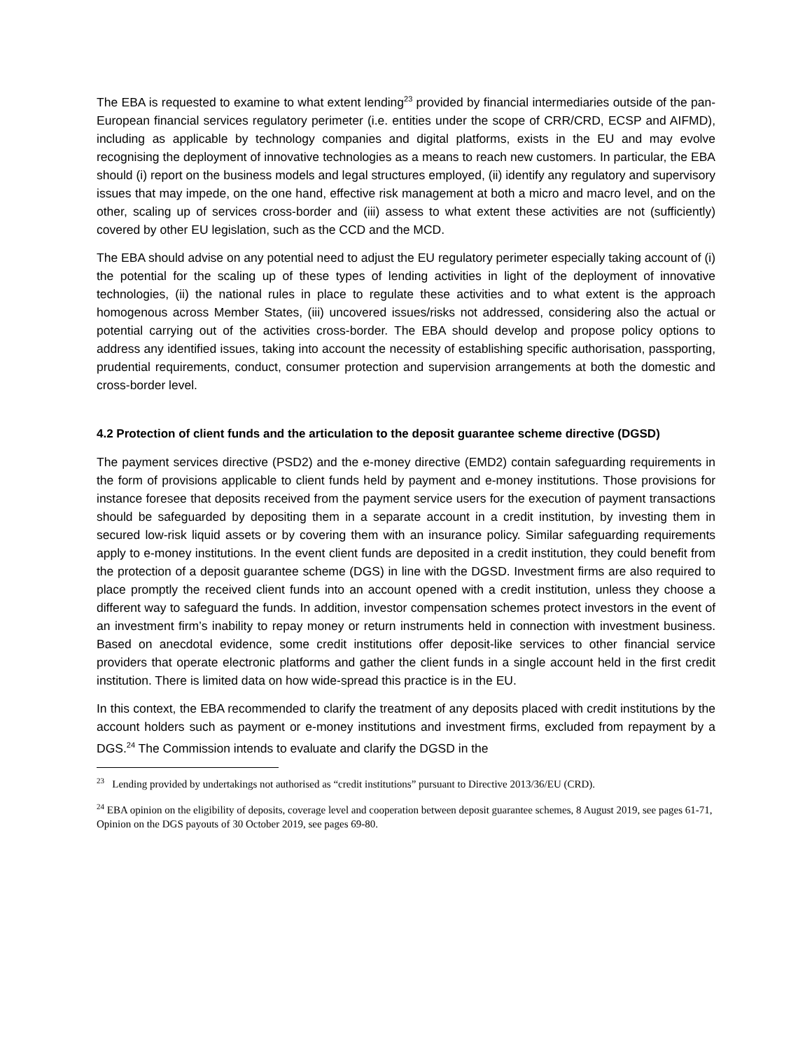The EBA is requested to examine to what extent lending<sup>23</sup> provided by financial intermediaries outside of the pan-European financial services regulatory perimeter (i.e. entities under the scope of CRR/CRD, ECSP and AIFMD), including as applicable by technology companies and digital platforms, exists in the EU and may evolve recognising the deployment of innovative technologies as a means to reach new customers. In particular, the EBA should (i) report on the business models and legal structures employed, (ii) identify any regulatory and supervisory issues that may impede, on the one hand, effective risk management at both a micro and macro level, and on the other, scaling up of services cross-border and (iii) assess to what extent these activities are not (sufficiently) covered by other EU legislation, such as the CCD and the MCD.
The EBA should advise on any potential need to adjust the EU regulatory perimeter especially taking account of (i) the potential for the scaling up of these types of lending activities in light of the deployment of innovative technologies, (ii) the national rules in place to regulate these activities and to what extent is the approach homogenous across Member States, (iii) uncovered issues/risks not addressed, considering also the actual or potential carrying out of the activities cross-border. The EBA should develop and propose policy options to address any identified issues, taking into account the necessity of establishing specific authorisation, passporting, prudential requirements, conduct, consumer protection and supervision arrangements at both the domestic and cross-border level.
4.2 Protection of client funds and the articulation to the deposit guarantee scheme directive (DGSD)
The payment services directive (PSD2) and the e-money directive (EMD2) contain safeguarding requirements in the form of provisions applicable to client funds held by payment and e-money institutions. Those provisions for instance foresee that deposits received from the payment service users for the execution of payment transactions should be safeguarded by depositing them in a separate account in a credit institution, by investing them in secured low-risk liquid assets or by covering them with an insurance policy. Similar safeguarding requirements apply to e-money institutions. In the event client funds are deposited in a credit institution, they could benefit from the protection of a deposit guarantee scheme (DGS) in line with the DGSD. Investment firms are also required to place promptly the received client funds into an account opened with a credit institution, unless they choose a different way to safeguard the funds. In addition, investor compensation schemes protect investors in the event of an investment firm’s inability to repay money or return instruments held in connection with investment business. Based on anecdotal evidence, some credit institutions offer deposit-like services to other financial service providers that operate electronic platforms and gather the client funds in a single account held in the first credit institution. There is limited data on how wide-spread this practice is in the EU.
In this context, the EBA recommended to clarify the treatment of any deposits placed with credit institutions by the account holders such as payment or e-money institutions and investment firms, excluded from repayment by a DGS.<sup>24</sup> The Commission intends to evaluate and clarify the DGSD in the
<sup>23</sup> Lending provided by undertakings not authorised as “credit institutions” pursuant to Directive 2013/36/EU (CRD).
<sup>24</sup> EBA opinion on the eligibility of deposits, coverage level and cooperation between deposit guarantee schemes, 8 August 2019, see pages 61-71, Opinion on the DGS payouts of 30 October 2019, see pages 69-80.